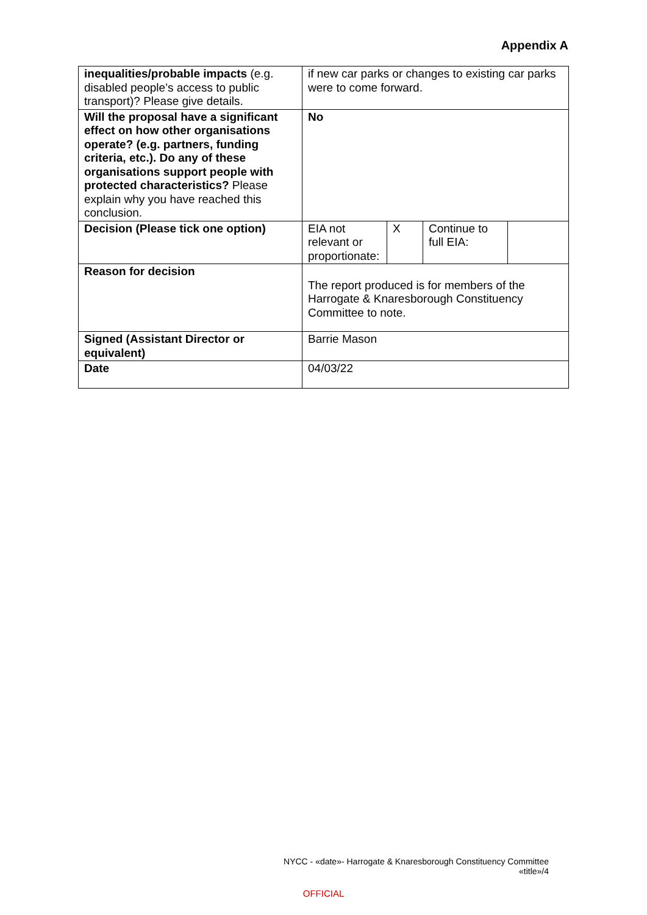Appendix A
| inequalities/probable impacts (e.g. disabled people’s access to public transport)? Please give details. | if new car parks or changes to existing car parks were to come forward. | | | |
| Will the proposal have a significant effect on how other organisations operate? (e.g. partners, funding criteria, etc.). Do any of these organisations support people with protected characteristics? Please explain why you have reached this conclusion. | No | | | |
| Decision (Please tick one option) | EIA not relevant or proportionate: | X | Continue to full EIA: | |
| Reason for decision | The report produced is for members of the Harrogate & Knaresborough Constituency Committee to note. | | | |
| Signed (Assistant Director or equivalent) | Barrie Mason | | | |
| Date | 04/03/22 | | | |
NYCC - «date»- Harrogate & Knaresborough Constituency Committee
«title»/4
OFFICIAL